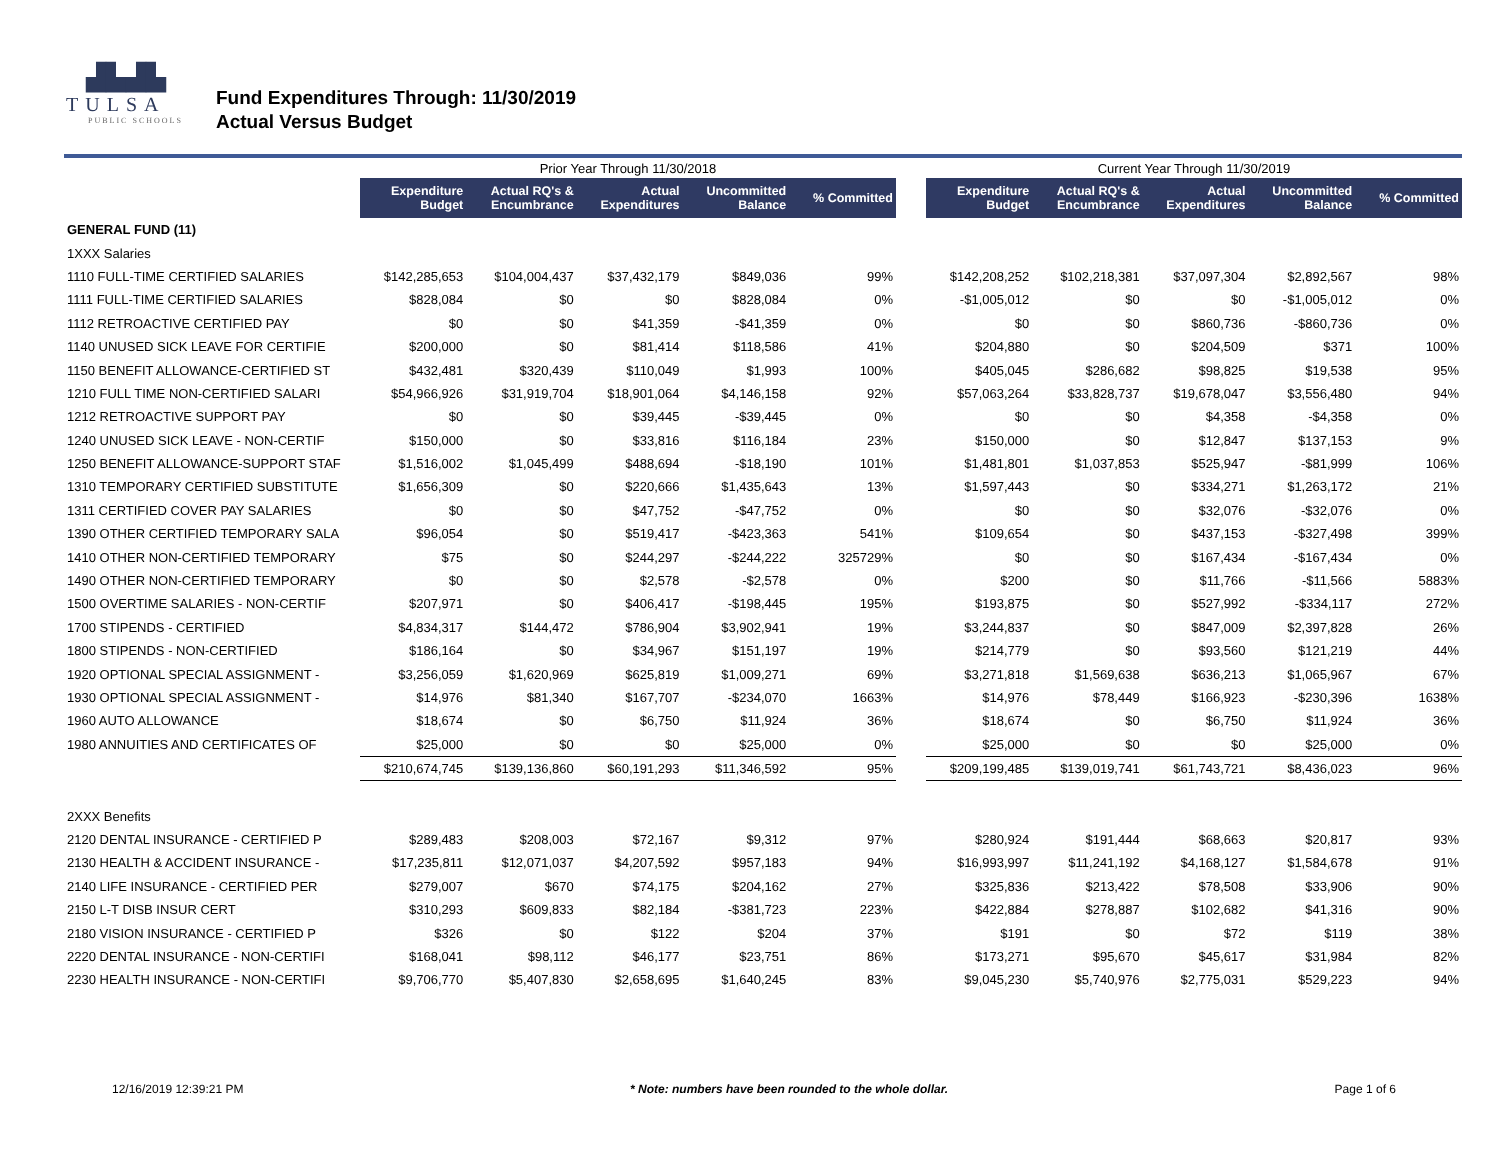▟▙▟▙
TULSA
PUBLIC SCHOOLS
Fund Expenditures Through: 11/30/2019
Actual Versus Budget
| | Prior Year Through 11/30/2018 | | | | | | Current Year Through 11/30/2019 | | | | |
| --- | --- | --- | --- | --- | --- | --- | --- | --- | --- | --- | --- |
| | Expenditure Budget | Actual RQ's & Encumbrance | Actual Expenditures | Uncommitted Balance | % Committed | | Expenditure Budget | Actual RQ's & Encumbrance | Actual Expenditures | Uncommitted Balance | % Committed |
| GENERAL FUND (11) | | | | | | | | | | | |
| 1XXX Salaries | | | | | | | | | | | |
| 1110 FULL-TIME CERTIFIED SALARIES | $142,285,653 | $104,004,437 | $37,432,179 | $849,036 | 99% | | $142,208,252 | $102,218,381 | $37,097,304 | $2,892,567 | 98% |
| 1111 FULL-TIME CERTIFIED SALARIES | $828,084 | $0 | $0 | $828,084 | 0% | | -$1,005,012 | $0 | $0 | -$1,005,012 | 0% |
| 1112 RETROACTIVE CERTIFIED PAY | $0 | $0 | $41,359 | -$41,359 | 0% | | $0 | $0 | $860,736 | -$860,736 | 0% |
| 1140 UNUSED SICK LEAVE FOR CERTIFIE | $200,000 | $0 | $81,414 | $118,586 | 41% | | $204,880 | $0 | $204,509 | $371 | 100% |
| 1150 BENEFIT ALLOWANCE-CERTIFIED ST | $432,481 | $320,439 | $110,049 | $1,993 | 100% | | $405,045 | $286,682 | $98,825 | $19,538 | 95% |
| 1210 FULL TIME NON-CERTIFIED SALARI | $54,966,926 | $31,919,704 | $18,901,064 | $4,146,158 | 92% | | $57,063,264 | $33,828,737 | $19,678,047 | $3,556,480 | 94% |
| 1212 RETROACTIVE SUPPORT PAY | $0 | $0 | $39,445 | -$39,445 | 0% | | $0 | $0 | $4,358 | -$4,358 | 0% |
| 1240 UNUSED SICK LEAVE - NON-CERTIF | $150,000 | $0 | $33,816 | $116,184 | 23% | | $150,000 | $0 | $12,847 | $137,153 | 9% |
| 1250 BENEFIT ALLOWANCE-SUPPORT STAF | $1,516,002 | $1,045,499 | $488,694 | -$18,190 | 101% | | $1,481,801 | $1,037,853 | $525,947 | -$81,999 | 106% |
| 1310 TEMPORARY CERTIFIED SUBSTITUTE | $1,656,309 | $0 | $220,666 | $1,435,643 | 13% | | $1,597,443 | $0 | $334,271 | $1,263,172 | 21% |
| 1311 CERTIFIED COVER PAY SALARIES | $0 | $0 | $47,752 | -$47,752 | 0% | | $0 | $0 | $32,076 | -$32,076 | 0% |
| 1390 OTHER CERTIFIED TEMPORARY SALA | $96,054 | $0 | $519,417 | -$423,363 | 541% | | $109,654 | $0 | $437,153 | -$327,498 | 399% |
| 1410 OTHER NON-CERTIFIED TEMPORARY | $75 | $0 | $244,297 | -$244,222 | 325729% | | $0 | $0 | $167,434 | -$167,434 | 0% |
| 1490 OTHER NON-CERTIFIED TEMPORARY | $0 | $0 | $2,578 | -$2,578 | 0% | | $200 | $0 | $11,766 | -$11,566 | 5883% |
| 1500 OVERTIME SALARIES - NON-CERTIF | $207,971 | $0 | $406,417 | -$198,445 | 195% | | $193,875 | $0 | $527,992 | -$334,117 | 272% |
| 1700 STIPENDS - CERTIFIED | $4,834,317 | $144,472 | $786,904 | $3,902,941 | 19% | | $3,244,837 | $0 | $847,009 | $2,397,828 | 26% |
| 1800 STIPENDS - NON-CERTIFIED | $186,164 | $0 | $34,967 | $151,197 | 19% | | $214,779 | $0 | $93,560 | $121,219 | 44% |
| 1920 OPTIONAL SPECIAL ASSIGNMENT - | $3,256,059 | $1,620,969 | $625,819 | $1,009,271 | 69% | | $3,271,818 | $1,569,638 | $636,213 | $1,065,967 | 67% |
| 1930 OPTIONAL SPECIAL ASSIGNMENT - | $14,976 | $81,340 | $167,707 | -$234,070 | 1663% | | $14,976 | $78,449 | $166,923 | -$230,396 | 1638% |
| 1960 AUTO ALLOWANCE | $18,674 | $0 | $6,750 | $11,924 | 36% | | $18,674 | $0 | $6,750 | $11,924 | 36% |
| 1980 ANNUITIES AND CERTIFICATES OF | $25,000 | $0 | $0 | $25,000 | 0% | | $25,000 | $0 | $0 | $25,000 | 0% |
| | $210,674,745 | $139,136,860 | $60,191,293 | $11,346,592 | 95% | | $209,199,485 | $139,019,741 | $61,743,721 | $8,436,023 | 96% |
| 2XXX Benefits | | | | | | | | | | | |
| 2120 DENTAL INSURANCE - CERTIFIED P | $289,483 | $208,003 | $72,167 | $9,312 | 97% | | $280,924 | $191,444 | $68,663 | $20,817 | 93% |
| 2130 HEALTH & ACCIDENT INSURANCE - | $17,235,811 | $12,071,037 | $4,207,592 | $957,183 | 94% | | $16,993,997 | $11,241,192 | $4,168,127 | $1,584,678 | 91% |
| 2140 LIFE INSURANCE - CERTIFIED PER | $279,007 | $670 | $74,175 | $204,162 | 27% | | $325,836 | $213,422 | $78,508 | $33,906 | 90% |
| 2150 L-T DISB INSUR CERT | $310,293 | $609,833 | $82,184 | -$381,723 | 223% | | $422,884 | $278,887 | $102,682 | $41,316 | 90% |
| 2180 VISION INSURANCE - CERTIFIED P | $326 | $0 | $122 | $204 | 37% | | $191 | $0 | $72 | $119 | 38% |
| 2220 DENTAL INSURANCE - NON-CERTIFI | $168,041 | $98,112 | $46,177 | $23,751 | 86% | | $173,271 | $95,670 | $45,617 | $31,984 | 82% |
| 2230 HEALTH INSURANCE - NON-CERTIFI | $9,706,770 | $5,407,830 | $2,658,695 | $1,640,245 | 83% | | $9,045,230 | $5,740,976 | $2,775,031 | $529,223 | 94% |
12/16/2019 12:39:21 PM * Note: numbers have been rounded to the whole dollar. Page 1 of 6